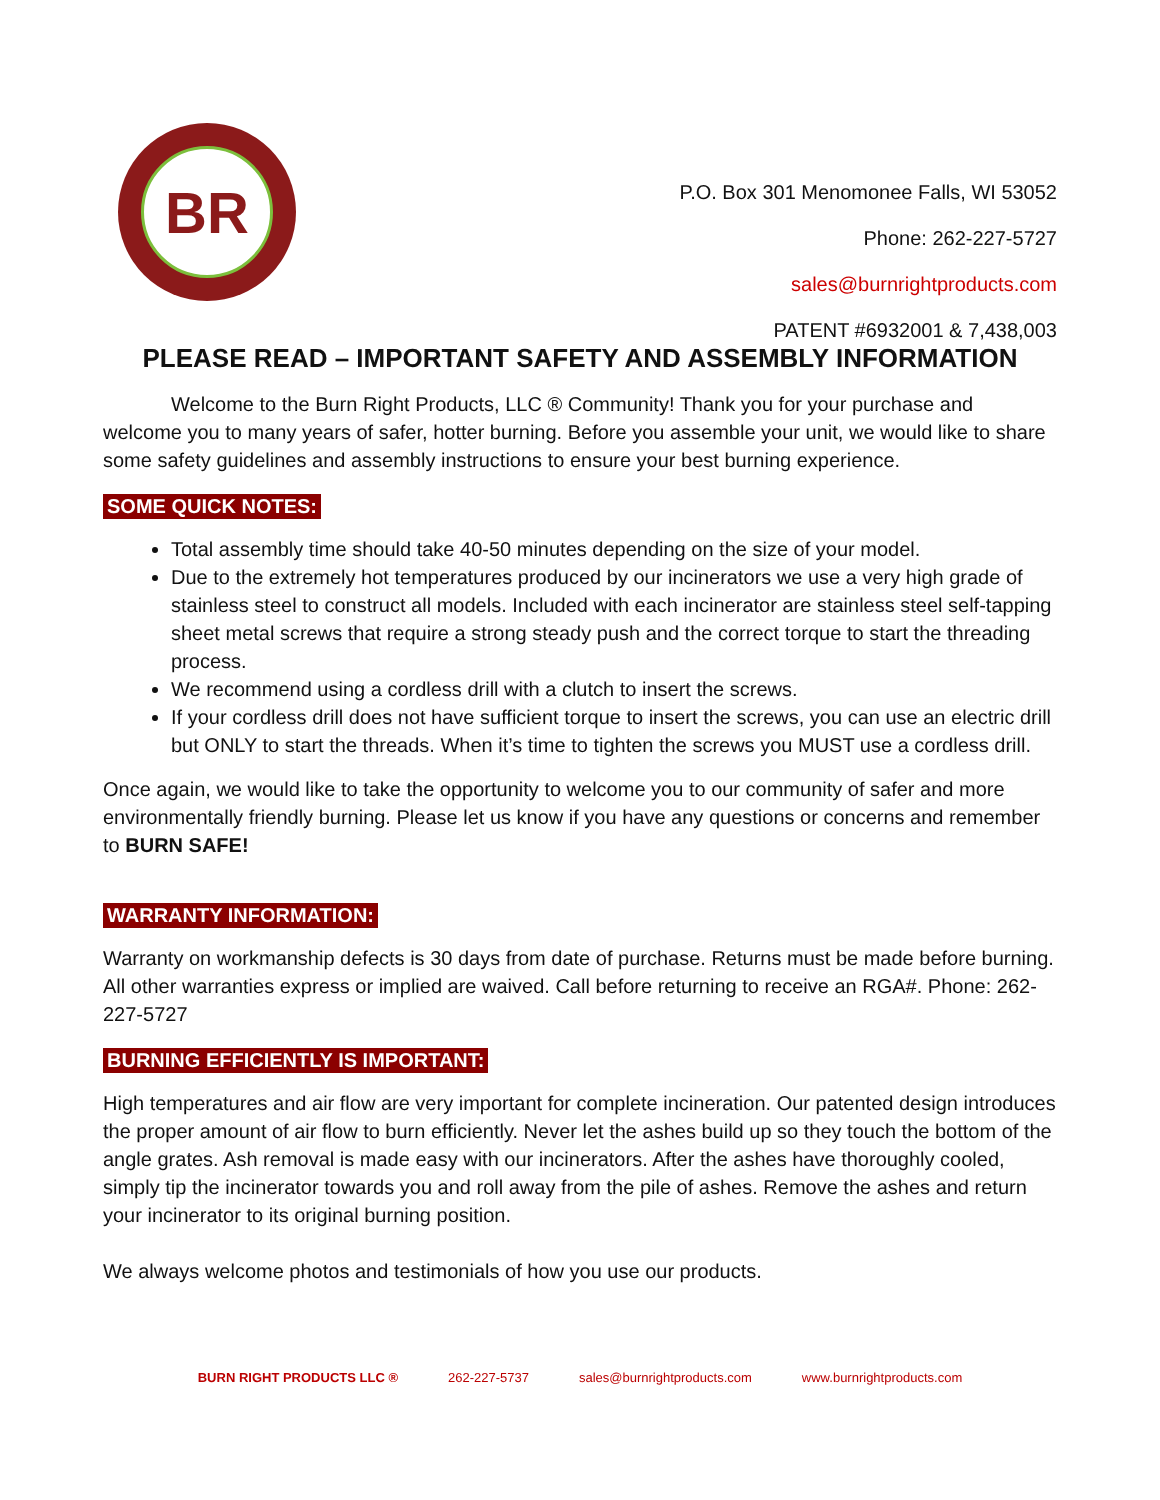BR
P.O. Box 301 Menomonee Falls, WI 53052
Phone: 262-227-5727
sales@burnrightproducts.com
PATENT #6932001 & 7,438,003
PLEASE READ – IMPORTANT SAFETY AND ASSEMBLY INFORMATION
Welcome to the Burn Right Products, LLC ® Community! Thank you for your purchase and welcome you to many years of safer, hotter burning. Before you assemble your unit, we would like to share some safety guidelines and assembly instructions to ensure your best burning experience.
SOME QUICK NOTES:
Total assembly time should take 40-50 minutes depending on the size of your model.
Due to the extremely hot temperatures produced by our incinerators we use a very high grade of stainless steel to construct all models. Included with each incinerator are stainless steel self-tapping sheet metal screws that require a strong steady push and the correct torque to start the threading process.
We recommend using a cordless drill with a clutch to insert the screws.
If your cordless drill does not have sufficient torque to insert the screws, you can use an electric drill but ONLY to start the threads. When it’s time to tighten the screws you MUST use a cordless drill.
Once again, we would like to take the opportunity to welcome you to our community of safer and more environmentally friendly burning. Please let us know if you have any questions or concerns and remember to BURN SAFE!
WARRANTY INFORMATION:
Warranty on workmanship defects is 30 days from date of purchase. Returns must be made before burning. All other warranties express or implied are waived. Call before returning to receive an RGA#. Phone: 262-227-5727
BURNING EFFICIENTLY IS IMPORTANT:
High temperatures and air flow are very important for complete incineration. Our patented design introduces the proper amount of air flow to burn efficiently. Never let the ashes build up so they touch the bottom of the angle grates. Ash removal is made easy with our incinerators. After the ashes have thoroughly cooled, simply tip the incinerator towards you and roll away from the pile of ashes. Remove the ashes and return your incinerator to its original burning position.
We always welcome photos and testimonials of how you use our products.
BURN RIGHT PRODUCTS LLC ® 262-227-5737 sales@burnrightproducts.com www.burnrightproducts.com